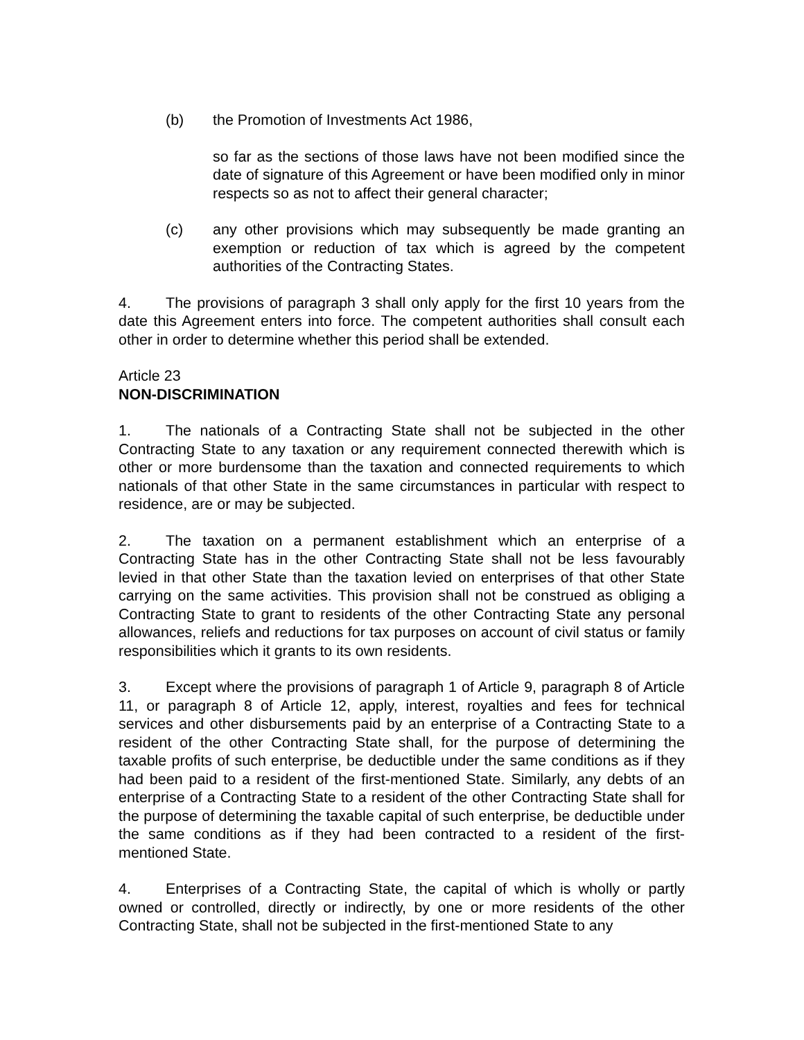(b) the Promotion of Investments Act 1986,
so far as the sections of those laws have not been modified since the date of signature of this Agreement or have been modified only in minor respects so as not to affect their general character;
(c) any other provisions which may subsequently be made granting an exemption or reduction of tax which is agreed by the competent authorities of the Contracting States.
4. The provisions of paragraph 3 shall only apply for the first 10 years from the date this Agreement enters into force. The competent authorities shall consult each other in order to determine whether this period shall be extended.
Article 23
NON-DISCRIMINATION
1. The nationals of a Contracting State shall not be subjected in the other Contracting State to any taxation or any requirement connected therewith which is other or more burdensome than the taxation and connected requirements to which nationals of that other State in the same circumstances in particular with respect to residence, are or may be subjected.
2. The taxation on a permanent establishment which an enterprise of a Contracting State has in the other Contracting State shall not be less favourably levied in that other State than the taxation levied on enterprises of that other State carrying on the same activities. This provision shall not be construed as obliging a Contracting State to grant to residents of the other Contracting State any personal allowances, reliefs and reductions for tax purposes on account of civil status or family responsibilities which it grants to its own residents.
3. Except where the provisions of paragraph 1 of Article 9, paragraph 8 of Article 11, or paragraph 8 of Article 12, apply, interest, royalties and fees for technical services and other disbursements paid by an enterprise of a Contracting State to a resident of the other Contracting State shall, for the purpose of determining the taxable profits of such enterprise, be deductible under the same conditions as if they had been paid to a resident of the first-mentioned State. Similarly, any debts of an enterprise of a Contracting State to a resident of the other Contracting State shall for the purpose of determining the taxable capital of such enterprise, be deductible under the same conditions as if they had been contracted to a resident of the first-mentioned State.
4. Enterprises of a Contracting State, the capital of which is wholly or partly owned or controlled, directly or indirectly, by one or more residents of the other Contracting State, shall not be subjected in the first-mentioned State to any